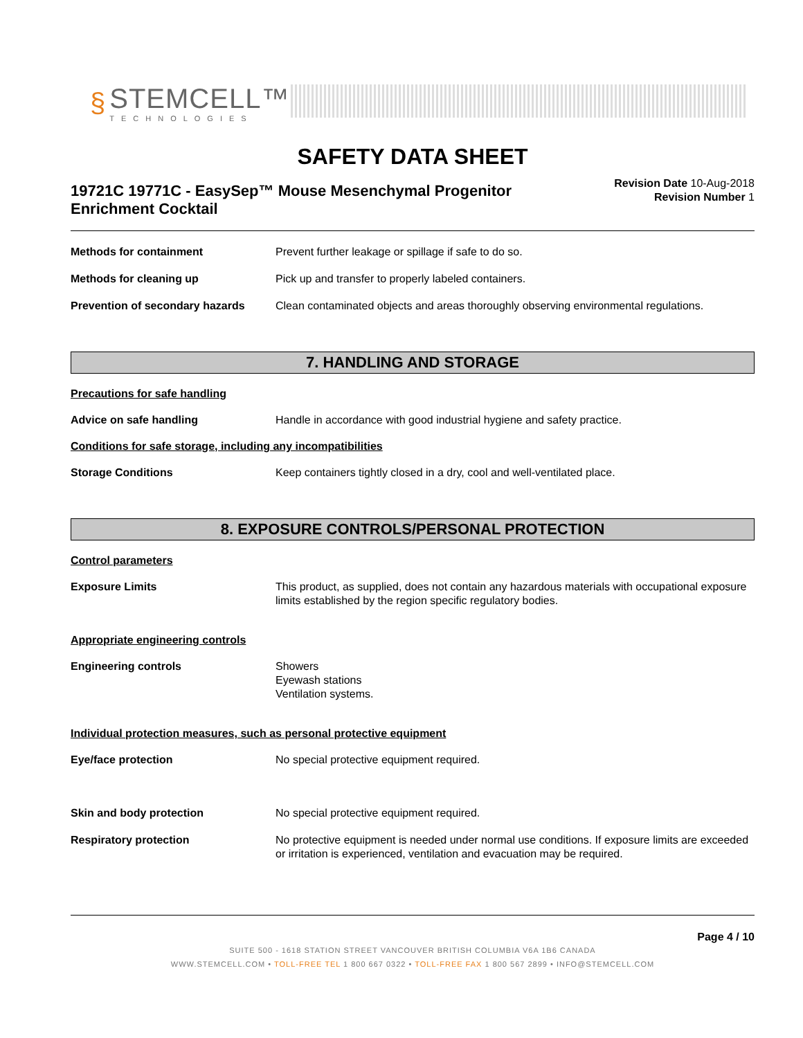§
STEMCELL™
TECHNOLOGIES
SAFETY DATA SHEET
19721C 19771C - EasySep™ Mouse Mesenchymal Progenitor
Enrichment Cocktail
Revision Date 10-Aug-2018
Revision Number 1
Methods for containment Prevent further leakage or spillage if safe to do so.
Methods for cleaning up Pick up and transfer to properly labeled containers.
Prevention of secondary hazards
Clean contaminated objects and areas thoroughly observing environmental regulations.
7. HANDLING AND STORAGE
Precautions for safe handling
Advice on safe handling Handle in accordance with good industrial hygiene and safety practice.
Conditions for safe storage, including any incompatibilities
Storage Conditions Keep containers tightly closed in a dry, cool and well-ventilated place.
8. EXPOSURE CONTROLS/PERSONAL PROTECTION
Control parameters
Exposure Limits This product, as supplied, does not contain any hazardous materials with occupational exposure limits established by the region specific regulatory bodies.
Appropriate engineering controls
Engineering controls Showers
Eyewash stations
Ventilation systems.
Individual protection measures, such as personal protective equipment
Eye/face protection No special protective equipment required.
Skin and body protection No special protective equipment required.
Respiratory protection No protective equipment is needed under normal use conditions. If exposure limits are exceeded or irritation is experienced, ventilation and evacuation may be required.
Page 4 / 10
SUITE 500 - 1618 STATION STREET VANCOUVER BRITISH COLUMBIA V6A 1B6 CANADA
WWW.STEMCELL.COM • TOLL-FREE TEL 1 800 667 0322 • TOLL-FREE FAX 1 800 567 2899 • INFO@STEMCELL.COM